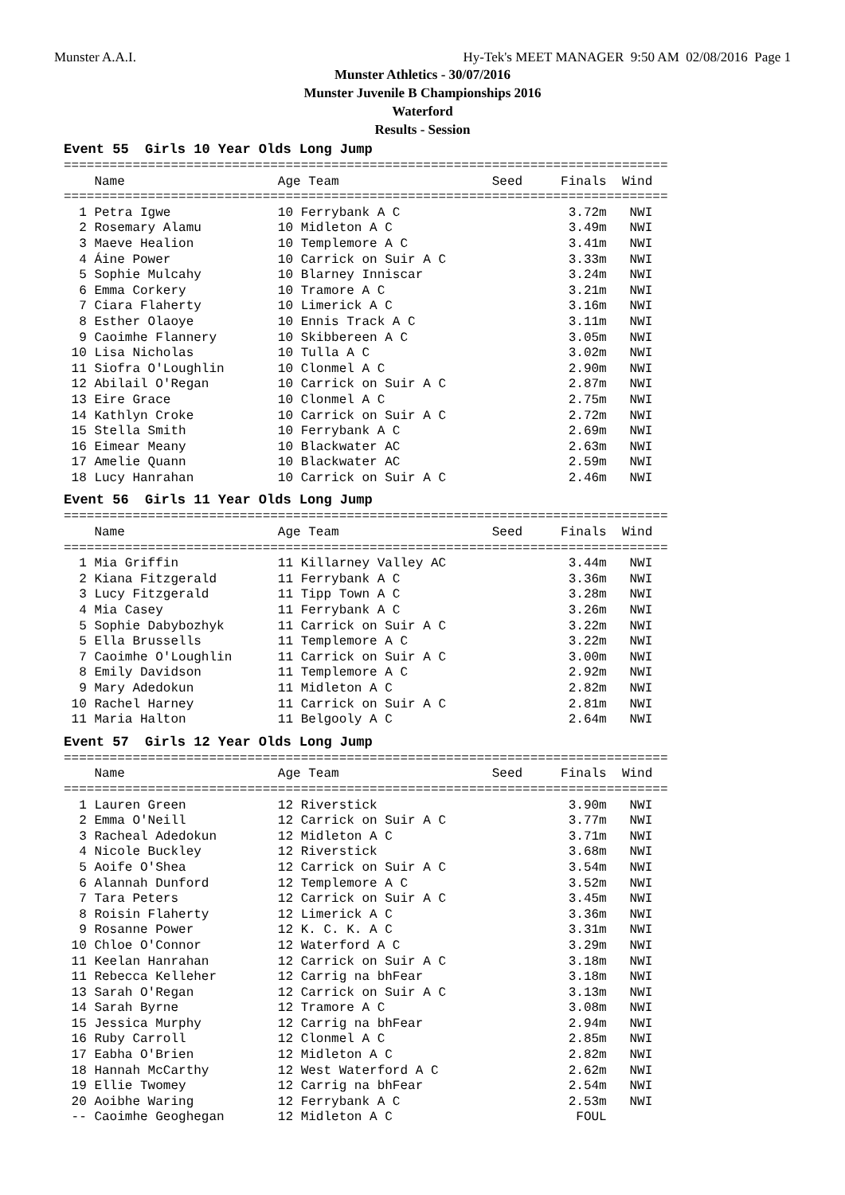Munster A.A.I. Hy-Tek's MEET MANAGER 9:50 AM 02/08/2016 Page 1
Munster Athletics - 30/07/2016
Munster Juvenile B Championships 2016
Waterford
Results - Session
Event 55 Girls 10 Year Olds Long Jump
===============================================================================
    Name                    Age Team                    Seed     Finals  Wind
===============================================================================
  1 Petra Igwe              10 Ferrybank A C                      3.72m   NWI
  2 Rosemary Alamu          10 Midleton A C                       3.49m   NWI
  3 Maeve Healion           10 Templemore A C                     3.41m   NWI
  4 Áine Power              10 Carrick on Suir A C                3.33m   NWI
  5 Sophie Mulcahy          10 Blarney Inniscar                   3.24m   NWI
  6 Emma Corkery            10 Tramore A C                        3.21m   NWI
  7 Ciara Flaherty          10 Limerick A C                       3.16m   NWI
  8 Esther Olaoye           10 Ennis Track A C                    3.11m   NWI
  9 Caoimhe Flannery        10 Skibbereen A C                     3.05m   NWI
 10 Lisa Nicholas           10 Tulla A C                          3.02m   NWI
 11 Siofra O'Loughlin       10 Clonmel A C                        2.90m   NWI
 12 Abilail O'Regan         10 Carrick on Suir A C                2.87m   NWI
 13 Eire Grace              10 Clonmel A C                        2.75m   NWI
 14 Kathlyn Croke           10 Carrick on Suir A C                2.72m   NWI
 15 Stella Smith            10 Ferrybank A C                      2.69m   NWI
 16 Eimear Meany            10 Blackwater AC                      2.63m   NWI
 17 Amelie Quann            10 Blackwater AC                      2.59m   NWI
 18 Lucy Hanrahan           10 Carrick on Suir A C                2.46m   NWI
Event 56 Girls 11 Year Olds Long Jump
===============================================================================
    Name                    Age Team                    Seed     Finals  Wind
===============================================================================
  1 Mia Griffin             11 Killarney Valley AC                3.44m   NWI
  2 Kiana Fitzgerald        11 Ferrybank A C                      3.36m   NWI
  3 Lucy Fitzgerald         11 Tipp Town A C                      3.28m   NWI
  4 Mia Casey               11 Ferrybank A C                      3.26m   NWI
  5 Sophie Dabybozhyk       11 Carrick on Suir A C                3.22m   NWI
  5 Ella Brussells          11 Templemore A C                     3.22m   NWI
  7 Caoimhe O'Loughlin      11 Carrick on Suir A C                3.00m   NWI
  8 Emily Davidson          11 Templemore A C                     2.92m   NWI
  9 Mary Adedokun           11 Midleton A C                       2.82m   NWI
 10 Rachel Harney           11 Carrick on Suir A C                2.81m   NWI
 11 Maria Halton            11 Belgooly A C                       2.64m   NWI
Event 57 Girls 12 Year Olds Long Jump
===============================================================================
    Name                    Age Team                    Seed     Finals  Wind
===============================================================================
  1 Lauren Green            12 Riverstick                         3.90m   NWI
  2 Emma O'Neill            12 Carrick on Suir A C                3.77m   NWI
  3 Racheal Adedokun        12 Midleton A C                       3.71m   NWI
  4 Nicole Buckley          12 Riverstick                         3.68m   NWI
  5 Aoife O'Shea            12 Carrick on Suir A C                3.54m   NWI
  6 Alannah Dunford         12 Templemore A C                     3.52m   NWI
  7 Tara Peters             12 Carrick on Suir A C                3.45m   NWI
  8 Roisin Flaherty         12 Limerick A C                       3.36m   NWI
  9 Rosanne Power           12 K. C. K. A C                       3.31m   NWI
 10 Chloe O'Connor          12 Waterford A C                      3.29m   NWI
 11 Keelan Hanrahan         12 Carrick on Suir A C                3.18m   NWI
 11 Rebecca Kelleher        12 Carrig na bhFear                   3.18m   NWI
 13 Sarah O'Regan           12 Carrick on Suir A C                3.13m   NWI
 14 Sarah Byrne             12 Tramore A C                        3.08m   NWI
 15 Jessica Murphy          12 Carrig na bhFear                   2.94m   NWI
 16 Ruby Carroll            12 Clonmel A C                        2.85m   NWI
 17 Eabha O'Brien           12 Midleton A C                       2.82m   NWI
 18 Hannah McCarthy         12 West Waterford A C                 2.62m   NWI
 19 Ellie Twomey            12 Carrig na bhFear                   2.54m   NWI
 20 Aoibhe Waring           12 Ferrybank A C                      2.53m   NWI
 -- Caoimhe Geoghegan       12 Midleton A C                        FOUL